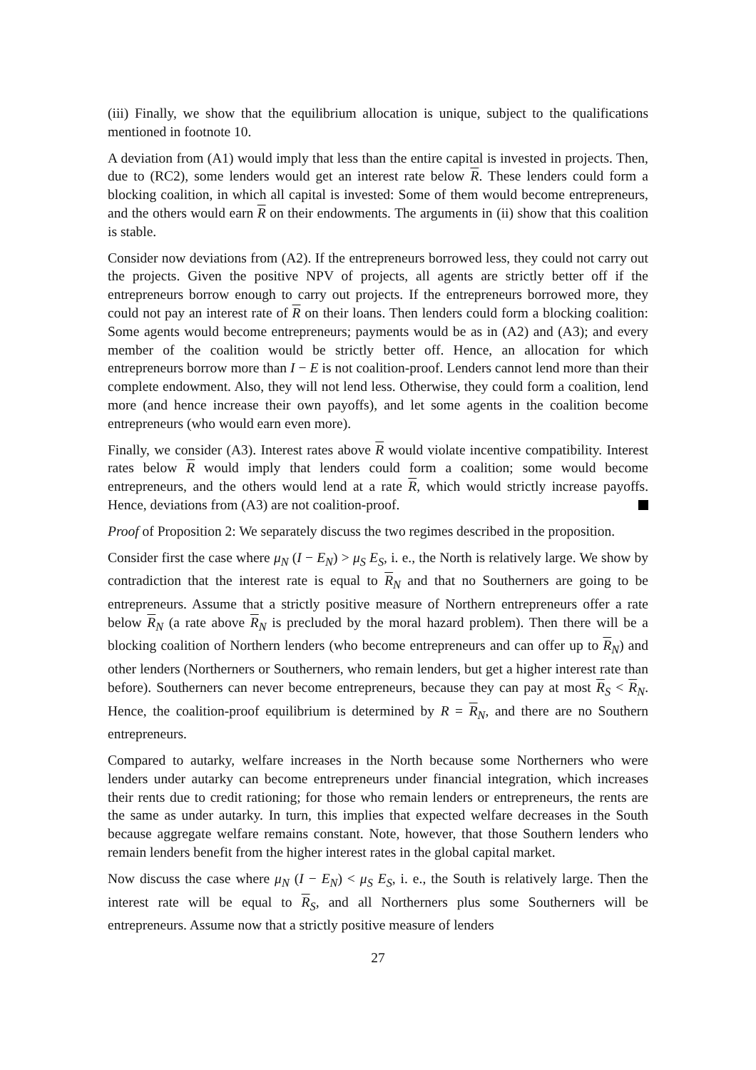(iii) Finally, we show that the equilibrium allocation is unique, subject to the qualifications mentioned in footnote 10.
A deviation from (A1) would imply that less than the entire capital is invested in projects. Then, due to (RC2), some lenders would get an interest rate below R. These lenders could form a blocking coalition, in which all capital is invested: Some of them would become entrepreneurs, and the others would earn R on their endowments. The arguments in (ii) show that this coalition is stable.
Consider now deviations from (A2). If the entrepreneurs borrowed less, they could not carry out the projects. Given the positive NPV of projects, all agents are strictly better off if the entrepreneurs borrow enough to carry out projects. If the entrepreneurs borrowed more, they could not pay an interest rate of R on their loans. Then lenders could form a blocking coalition: Some agents would become entrepreneurs; payments would be as in (A2) and (A3); and every member of the coalition would be strictly better off. Hence, an allocation for which entrepreneurs borrow more than I − E is not coalition-proof. Lenders cannot lend more than their complete endowment. Also, they will not lend less. Otherwise, they could form a coalition, lend more (and hence increase their own payoffs), and let some agents in the coalition become entrepreneurs (who would earn even more).
Finally, we consider (A3). Interest rates above R would violate incentive compatibility. Interest rates below R would imply that lenders could form a coalition; some would become entrepreneurs, and the others would lend at a rate R, which would strictly increase payoffs. Hence, deviations from (A3) are not coalition-proof.
Proof of Proposition 2: We separately discuss the two regimes described in the proposition.
Consider first the case where μ<sub>N</sub> (I − E<sub>N</sub>) > μ<sub>S</sub> E<sub>S</sub>, i. e., the North is relatively large. We show by contradiction that the interest rate is equal to R<sub>N</sub> and that no Southerners are going to be entrepreneurs. Assume that a strictly positive measure of Northern entrepreneurs offer a rate below R<sub>N</sub> (a rate above R<sub>N</sub> is precluded by the moral hazard problem). Then there will be a blocking coalition of Northern lenders (who become entrepreneurs and can offer up to R<sub>N</sub>) and other lenders (Northerners or Southerners, who remain lenders, but get a higher interest rate than before). Southerners can never become entrepreneurs, because they can pay at most R<sub>S</sub> < R<sub>N</sub>. Hence, the coalition-proof equilibrium is determined by R = R<sub>N</sub>, and there are no Southern entrepreneurs.
Compared to autarky, welfare increases in the North because some Northerners who were lenders under autarky can become entrepreneurs under financial integration, which increases their rents due to credit rationing; for those who remain lenders or entrepreneurs, the rents are the same as under autarky. In turn, this implies that expected welfare decreases in the South because aggregate welfare remains constant. Note, however, that those Southern lenders who remain lenders benefit from the higher interest rates in the global capital market.
Now discuss the case where μ<sub>N</sub> (I − E<sub>N</sub>) < μ<sub>S</sub> E<sub>S</sub>, i. e., the South is relatively large. Then the interest rate will be equal to R<sub>S</sub>, and all Northerners plus some Southerners will be entrepreneurs. Assume now that a strictly positive measure of lenders
27